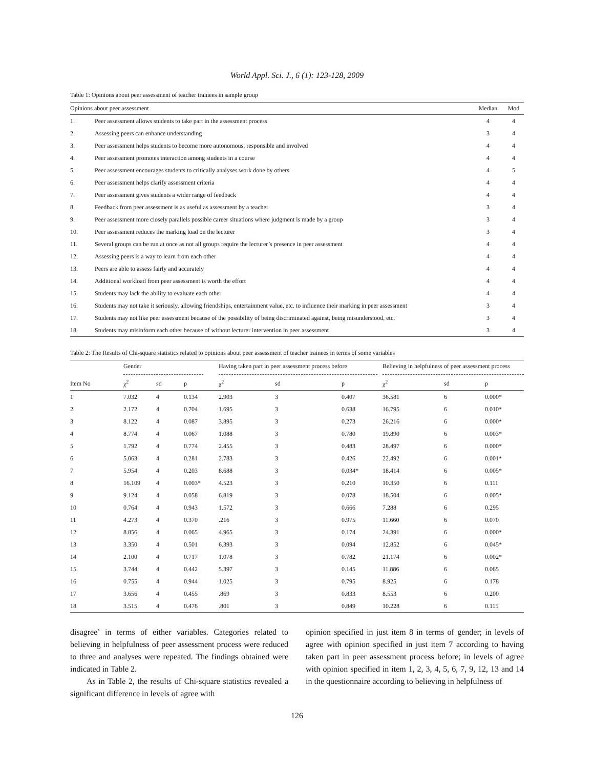World Appl. Sci. J., 6 (1): 123-128, 2009
Table 1: Opinions about peer assessment of teacher trainees in sample group
| Opinions about peer assessment | | Median | Mod |
| --- | --- | --- | --- |
| 1. | Peer assessment allows students to take part in the assessment process | 4 | 4 |
| 2. | Assessing peers can enhance understanding | 3 | 4 |
| 3. | Peer assessment helps students to become more autonomous, responsible and involved | 4 | 4 |
| 4. | Peer assessment promotes interaction among students in a course | 4 | 4 |
| 5. | Peer assessment encourages students to critically analyses work done by others | 4 | 5 |
| 6. | Peer assessment helps clarify assessment criteria | 4 | 4 |
| 7. | Peer assessment gives students a wider range of feedback | 4 | 4 |
| 8. | Feedback from peer assessment is as useful as assessment by a teacher | 3 | 4 |
| 9. | Peer assessment more closely parallels possible career situations where judgment is made by a group | 3 | 4 |
| 10. | Peer assessment reduces the marking load on the lecturer | 3 | 4 |
| 11. | Several groups can be run at once as not all groups require the lecturer’s presence in peer assessment | 4 | 4 |
| 12. | Assessing peers is a way to learn from each other | 4 | 4 |
| 13. | Peers are able to assess fairly and accurately | 4 | 4 |
| 14. | Additional workload from peer assessment is worth the effort | 4 | 4 |
| 15. | Students may lack the ability to evaluate each other | 4 | 4 |
| 16. | Students may not take it seriously, allowing friendships, entertainment value, etc. to influence their marking in peer assessment | 3 | 4 |
| 17. | Students may not like peer assessment because of the possibility of being discriminated against, being misunderstood, etc. | 3 | 4 |
| 18. | Students may misinform each other because of without lecturer intervention in peer assessment | 3 | 4 |
Table 2: The Results of Chi-square statistics related to opinions about peer assessment of teacher trainees in terms of some variables
| | Gender | | | Having taken part in peer assessment process before | | | Believing in helpfulness of peer assessment process | | |
| --- | --- | --- | --- | --- | --- | --- | --- | --- | --- |
| Item No | χ<sup>2</sup> | sd | p | χ<sup>2</sup> | sd | p | χ<sup>2</sup> | sd | p |
| 1 | 7.032 | 4 | 0.134 | 2.903 | 3 | 0.407 | 36.581 | 6 | 0.000* |
| 2 | 2.172 | 4 | 0.704 | 1.695 | 3 | 0.638 | 16.795 | 6 | 0.010* |
| 3 | 8.122 | 4 | 0.087 | 3.895 | 3 | 0.273 | 26.216 | 6 | 0.000* |
| 4 | 8.774 | 4 | 0.067 | 1.088 | 3 | 0.780 | 19.890 | 6 | 0.003* |
| 5 | 1.792 | 4 | 0.774 | 2.455 | 3 | 0.483 | 28.497 | 6 | 0.000* |
| 6 | 5.063 | 4 | 0.281 | 2.783 | 3 | 0.426 | 22.492 | 6 | 0.001* |
| 7 | 5.954 | 4 | 0.203 | 8.688 | 3 | 0.034* | 18.414 | 6 | 0.005* |
| 8 | 16.109 | 4 | 0.003* | 4.523 | 3 | 0.210 | 10.350 | 6 | 0.111 |
| 9 | 9.124 | 4 | 0.058 | 6.819 | 3 | 0.078 | 18.504 | 6 | 0.005* |
| 10 | 0.764 | 4 | 0.943 | 1.572 | 3 | 0.666 | 7.288 | 6 | 0.295 |
| 11 | 4.273 | 4 | 0.370 | .216 | 3 | 0.975 | 11.660 | 6 | 0.070 |
| 12 | 8.856 | 4 | 0.065 | 4.965 | 3 | 0.174 | 24.391 | 6 | 0.000* |
| 13 | 3.350 | 4 | 0.501 | 6.393 | 3 | 0.094 | 12.852 | 6 | 0.045* |
| 14 | 2.100 | 4 | 0.717 | 1.078 | 3 | 0.782 | 21.174 | 6 | 0.002* |
| 15 | 3.744 | 4 | 0.442 | 5.397 | 3 | 0.145 | 11.886 | 6 | 0.065 |
| 16 | 0.755 | 4 | 0.944 | 1.025 | 3 | 0.795 | 8.925 | 6 | 0.178 |
| 17 | 3.656 | 4 | 0.455 | .869 | 3 | 0.833 | 8.553 | 6 | 0.200 |
| 18 | 3.515 | 4 | 0.476 | .801 | 3 | 0.849 | 10.228 | 6 | 0.115 |
disagree’ in terms of either variables. Categories related to believing in helpfulness of peer assessment process were reduced to three and analyses were repeated. The findings obtained were indicated in Table 2.
As in Table 2, the results of Chi-square statistics revealed a significant difference in levels of agree with
opinion specified in just item 8 in terms of gender; in levels of agree with opinion specified in just item 7 according to having taken part in peer assessment process before; in levels of agree with opinion specified in item 1, 2, 3, 4, 5, 6, 7, 9, 12, 13 and 14 in the questionnaire according to believing in helpfulness of
126